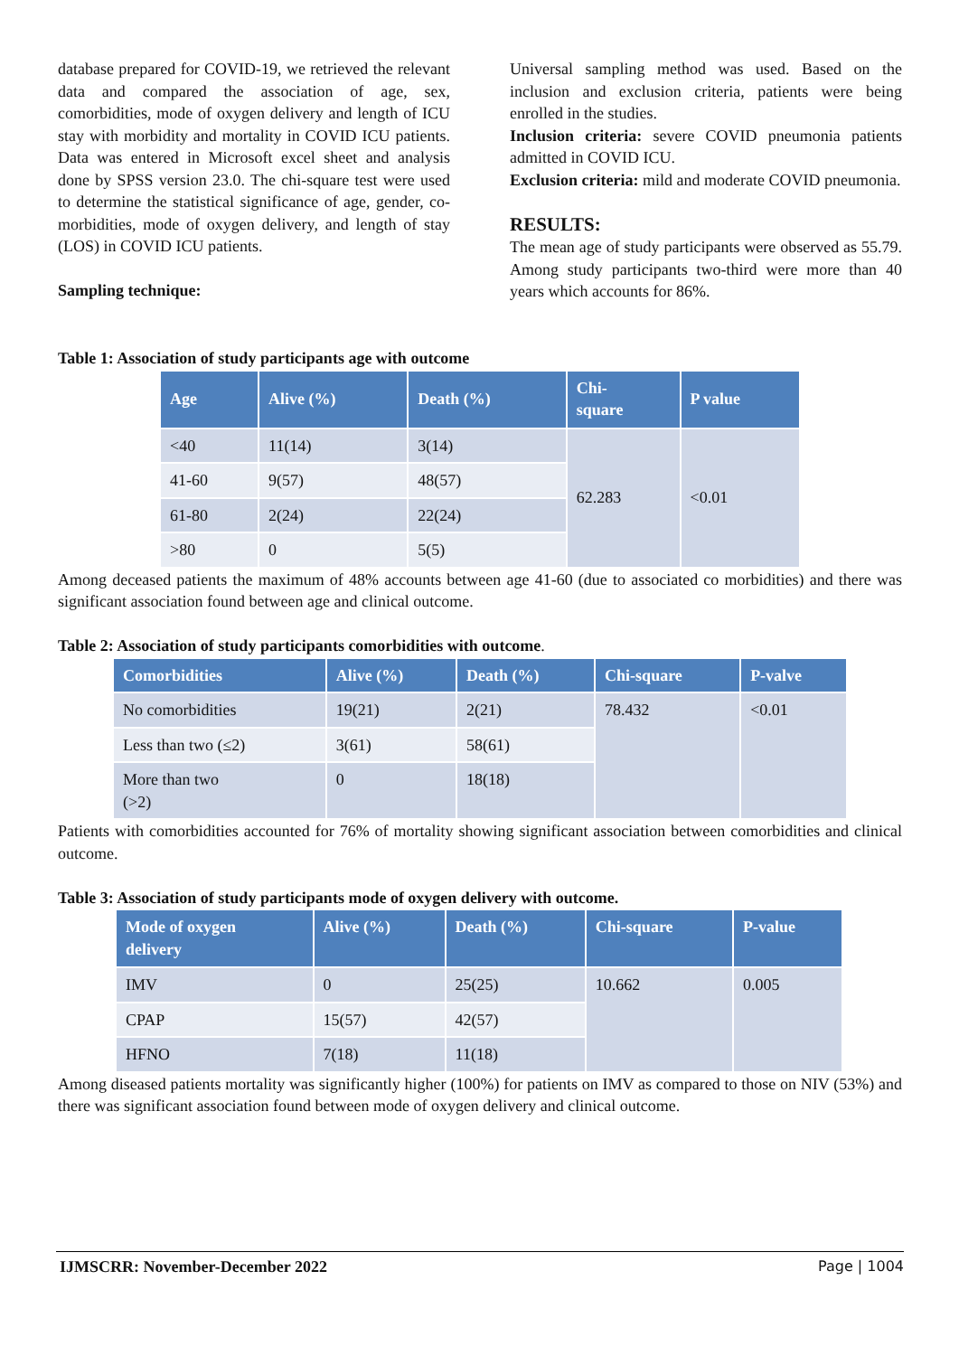database prepared for COVID-19, we retrieved the relevant data and compared the association of age, sex, comorbidities, mode of oxygen delivery and length of ICU stay with morbidity and mortality in COVID ICU patients. Data was entered in Microsoft excel sheet and analysis done by SPSS version 23.0. The chi-square test were used to determine the statistical significance of age, gender, co-morbidities, mode of oxygen delivery, and length of stay (LOS) in COVID ICU patients.
Sampling technique:
Universal sampling method was used. Based on the inclusion and exclusion criteria, patients were being enrolled in the studies.
Inclusion criteria: severe COVID pneumonia patients admitted in COVID ICU.
Exclusion criteria: mild and moderate COVID pneumonia.
RESULTS:
The mean age of study participants were observed as 55.79. Among study participants two-third were more than 40 years which accounts for 86%.
Table 1: Association of study participants age with outcome
| Age | Alive (%) | Death (%) | Chi- square | P value |
| --- | --- | --- | --- | --- |
| <40 | 11(14) | 3(14) | 62.283 | <0.01 |
| 41-60 | 9(57) | 48(57) | | |
| 61-80 | 2(24) | 22(24) | | |
| >80 | 0 | 5(5) | | |
Among deceased patients the maximum of 48% accounts between age 41-60 (due to associated co morbidities) and there was significant association found between age and clinical outcome.
Table 2: Association of study participants comorbidities with outcome.
| Comorbidities | Alive (%) | Death (%) | Chi-square | P-valve |
| --- | --- | --- | --- | --- |
| No comorbidities | 19(21) | 2(21) | 78.432 | <0.01 |
| Less than two (≤2) | 3(61) | 58(61) | | |
| More than two (>2) | 0 | 18(18) | | |
Patients with comorbidities accounted for 76% of mortality showing significant association between comorbidities and clinical outcome.
Table 3: Association of study participants mode of oxygen delivery with outcome.
| Mode of oxygen delivery | Alive (%) | Death (%) | Chi-square | P-value |
| --- | --- | --- | --- | --- |
| IMV | 0 | 25(25) | 10.662 | 0.005 |
| CPAP | 15(57) | 42(57) | | |
| HFNO | 7(18) | 11(18) | | |
Among diseased patients mortality was significantly higher (100%) for patients on IMV as compared to those on NIV (53%) and there was significant association found between mode of oxygen delivery and clinical outcome.
IJMSCRR: November-December 2022 Page | 1004